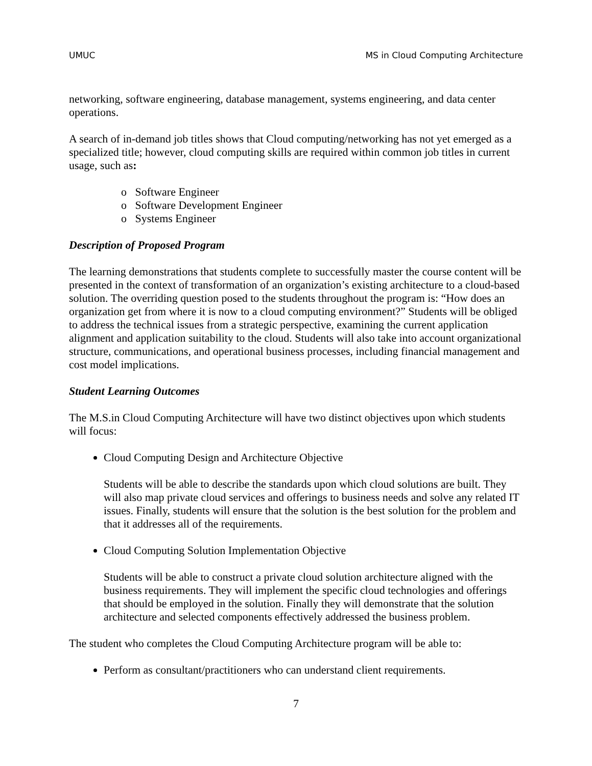UMUC MS in Cloud Computing Architecture
networking, software engineering, database management, systems engineering, and data center operations.
A search of in-demand job titles shows that Cloud computing/networking has not yet emerged as a specialized title; however, cloud computing skills are required within common job titles in current usage, such as:
o Software Engineer
o Software Development Engineer
o Systems Engineer
Description of Proposed Program
The learning demonstrations that students complete to successfully master the course content will be presented in the context of transformation of an organization’s existing architecture to a cloud-based solution. The overriding question posed to the students throughout the program is: “How does an organization get from where it is now to a cloud computing environment?” Students will be obliged to address the technical issues from a strategic perspective, examining the current application alignment and application suitability to the cloud. Students will also take into account organizational structure, communications, and operational business processes, including financial management and cost model implications.
Student Learning Outcomes
The M.S.in Cloud Computing Architecture will have two distinct objectives upon which students will focus:
Cloud Computing Design and Architecture Objective
Students will be able to describe the standards upon which cloud solutions are built. They will also map private cloud services and offerings to business needs and solve any related IT issues. Finally, students will ensure that the solution is the best solution for the problem and that it addresses all of the requirements.
Cloud Computing Solution Implementation Objective
Students will be able to construct a private cloud solution architecture aligned with the business requirements. They will implement the specific cloud technologies and offerings that should be employed in the solution. Finally they will demonstrate that the solution architecture and selected components effectively addressed the business problem.
The student who completes the Cloud Computing Architecture program will be able to:
Perform as consultant/practitioners who can understand client requirements.
7